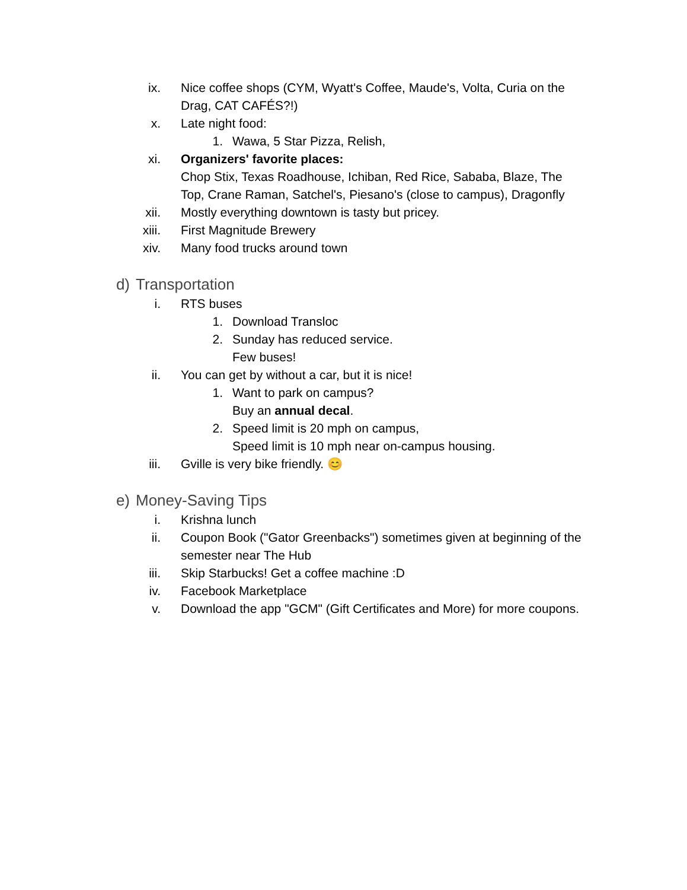ix. Nice coffee shops (CYM, Wyatt's Coffee, Maude's, Volta, Curia on the Drag, CAT CAFÉS?!)
x. Late night food:
1. Wawa, 5 Star Pizza, Relish,
xi. Organizers' favorite places:
Chop Stix, Texas Roadhouse, Ichiban, Red Rice, Sababa, Blaze, The Top, Crane Raman, Satchel's, Piesano's (close to campus), Dragonfly
xii. Mostly everything downtown is tasty but pricey.
xiii. First Magnitude Brewery
xiv. Many food trucks around town
d) Transportation
i. RTS buses
1. Download Transloc
2. Sunday has reduced service.
Few buses!
ii. You can get by without a car, but it is nice!
1. Want to park on campus?
Buy an annual decal.
2. Speed limit is 20 mph on campus,
Speed limit is 10 mph near on-campus housing.
iii. Gville is very bike friendly. 😊
e) Money-Saving Tips
i. Krishna lunch
ii. Coupon Book ("Gator Greenbacks") sometimes given at beginning of the semester near The Hub
iii. Skip Starbucks! Get a coffee machine :D
iv. Facebook Marketplace
v. Download the app "GCM" (Gift Certificates and More) for more coupons.